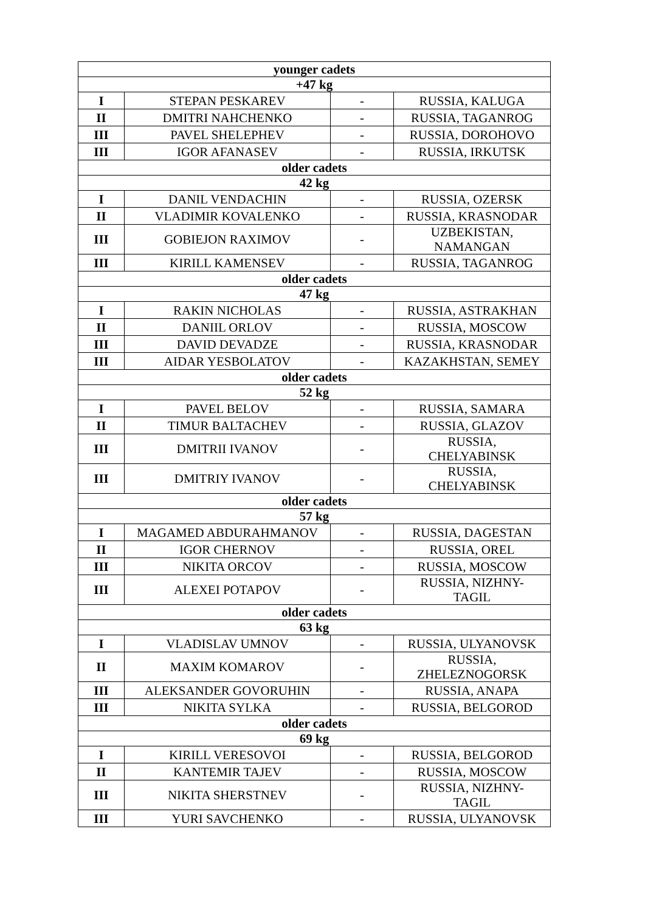| younger cadets | | | |
| --- | --- | --- | --- |
| +47 kg | | | |
| I | STEPAN PESKAREV | - | RUSSIA, KALUGA |
| II | DMITRI NAHCHENKO | - | RUSSIA, TAGANROG |
| III | PAVEL SHELEPHEV | - | RUSSIA, DOROHOVO |
| III | IGOR AFANASEV | - | RUSSIA, IRKUTSK |
| older cadets | | | |
| 42 kg | | | |
| I | DANIL VENDACHIN | - | RUSSIA, OZERSK |
| II | VLADIMIR KOVALENKO | - | RUSSIA, KRASNODAR |
| III | GOBIEJON RAXIMOV | - | UZBEKISTAN, NAMANGAN |
| III | KIRILL KAMENSEV | - | RUSSIA, TAGANROG |
| older cadets | | | |
| 47 kg | | | |
| I | RAKIN NICHOLAS | - | RUSSIA, ASTRAKHAN |
| II | DANIIL ORLOV | - | RUSSIA, MOSCOW |
| III | DAVID DEVADZE | - | RUSSIA, KRASNODAR |
| III | AIDAR YESBOLATOV | - | KAZAKHSTAN, SEMEY |
| older cadets | | | |
| 52 kg | | | |
| I | PAVEL BELOV | - | RUSSIA, SAMARA |
| II | TIMUR BALTACHEV | - | RUSSIA, GLAZOV |
| III | DMITRII IVANOV | - | RUSSIA, CHELYABINSK |
| III | DMITRIY IVANOV | - | RUSSIA, CHELYABINSK |
| older cadets | | | |
| 57 kg | | | |
| I | MAGAMED ABDURAHMANOV | - | RUSSIA, DAGESTAN |
| II | IGOR CHERNOV | - | RUSSIA, OREL |
| III | NIKITA ORCOV | - | RUSSIA, MOSCOW |
| III | ALEXEI POTAPOV | - | RUSSIA, NIZHNY- TAGIL |
| older cadets | | | |
| 63 kg | | | |
| I | VLADISLAV UMNOV | - | RUSSIA, ULYANOVSK |
| II | MAXIM KOMAROV | - | RUSSIA, ZHELEZNOGORSK |
| III | ALEKSANDER GOVORUHIN | - | RUSSIA, ANAPA |
| III | NIKITA SYLKA | - | RUSSIA, BELGOROD |
| older cadets | | | |
| 69 kg | | | |
| I | KIRILL VERESOVOI | - | RUSSIA, BELGOROD |
| II | KANTEMIR TAJEV | - | RUSSIA, MOSCOW |
| III | NIKITA SHERSTNEV | - | RUSSIA, NIZHNY- TAGIL |
| III | YURI SAVCHENKO | - | RUSSIA, ULYANOVSK |